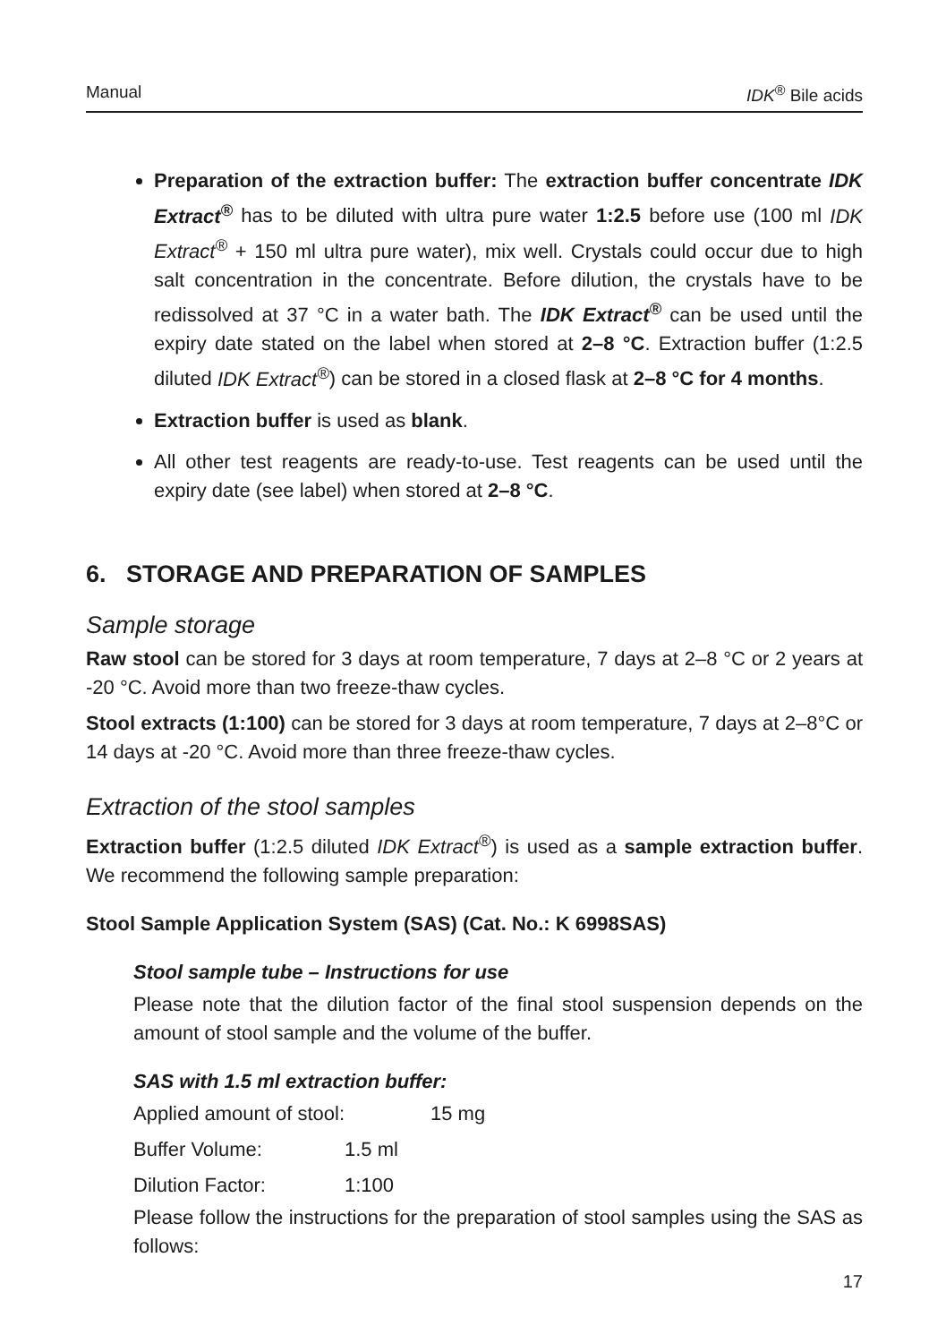Manual IDK<sup>®</sup> Bile acids
Preparation of the extraction buffer: The extraction buffer concentrate IDK Extract<sup>®</sup> has to be diluted with ultra pure water 1:2.5 before use (100 ml IDK Extract<sup>®</sup> + 150 ml ultra pure water), mix well. Crystals could occur due to high salt concentration in the concentrate. Before dilution, the crystals have to be redissolved at 37 °C in a water bath. The IDK Extract<sup>®</sup> can be used until the expiry date stated on the label when stored at 2–8 °C. Extraction buffer (1:2.5 diluted IDK Extract<sup>®</sup>) can be stored in a closed flask at 2–8 °C for 4 months.
Extraction buffer is used as blank.
All other test reagents are ready-to-use. Test reagents can be used until the expiry date (see label) when stored at 2–8 °C.
6. STORAGE AND PREPARATION OF SAMPLES
Sample storage
Raw stool can be stored for 3 days at room temperature, 7 days at 2–8 °C or 2 years at -20 °C. Avoid more than two freeze-thaw cycles.
Stool extracts (1:100) can be stored for 3 days at room temperature, 7 days at 2–8°C or 14 days at -20 °C. Avoid more than three freeze-thaw cycles.
Extraction of the stool samples
Extraction buffer (1:2.5 diluted IDK Extract<sup>®</sup>) is used as a sample extraction buffer. We recommend the following sample preparation:
Stool Sample Application System (SAS) (Cat. No.: K 6998SAS)
Stool sample tube – Instructions for use
Please note that the dilution factor of the final stool suspension depends on the amount of stool sample and the volume of the buffer.
SAS with 1.5 ml extraction buffer:
Applied amount of stool: 15 mg
Buffer Volume: 1.5 ml
Dilution Factor: 1:100
Please follow the instructions for the preparation of stool samples using the SAS as follows:
17